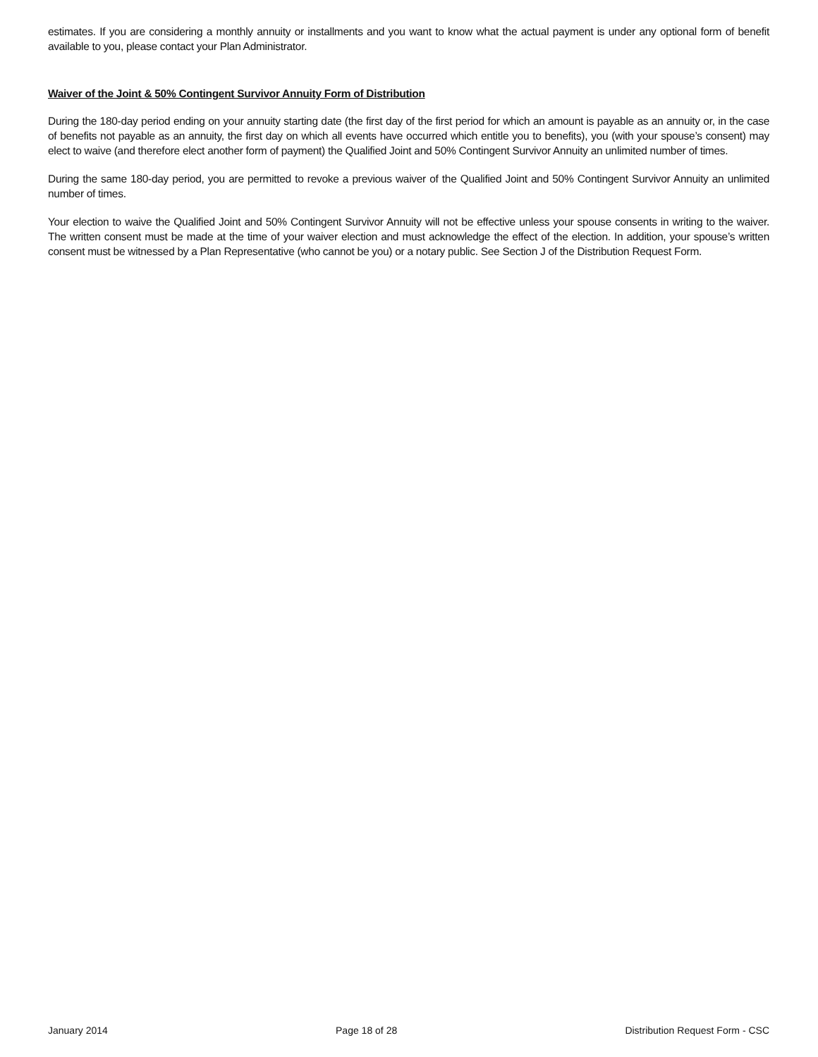estimates. If you are considering a monthly annuity or installments and you want to know what the actual payment is under any optional form of benefit available to you, please contact your Plan Administrator.
Waiver of the Joint & 50% Contingent Survivor Annuity Form of Distribution
During the 180-day period ending on your annuity starting date (the first day of the first period for which an amount is payable as an annuity or, in the case of benefits not payable as an annuity, the first day on which all events have occurred which entitle you to benefits), you (with your spouse’s consent) may elect to waive (and therefore elect another form of payment) the Qualified Joint and 50% Contingent Survivor Annuity an unlimited number of times.
During the same 180-day period, you are permitted to revoke a previous waiver of the Qualified Joint and 50% Contingent Survivor Annuity an unlimited number of times.
Your election to waive the Qualified Joint and 50% Contingent Survivor Annuity will not be effective unless your spouse consents in writing to the waiver. The written consent must be made at the time of your waiver election and must acknowledge the effect of the election. In addition, your spouse’s written consent must be witnessed by a Plan Representative (who cannot be you) or a notary public. See Section J of the Distribution Request Form.
January 2014 Page 18 of 28 Distribution Request Form - CSC